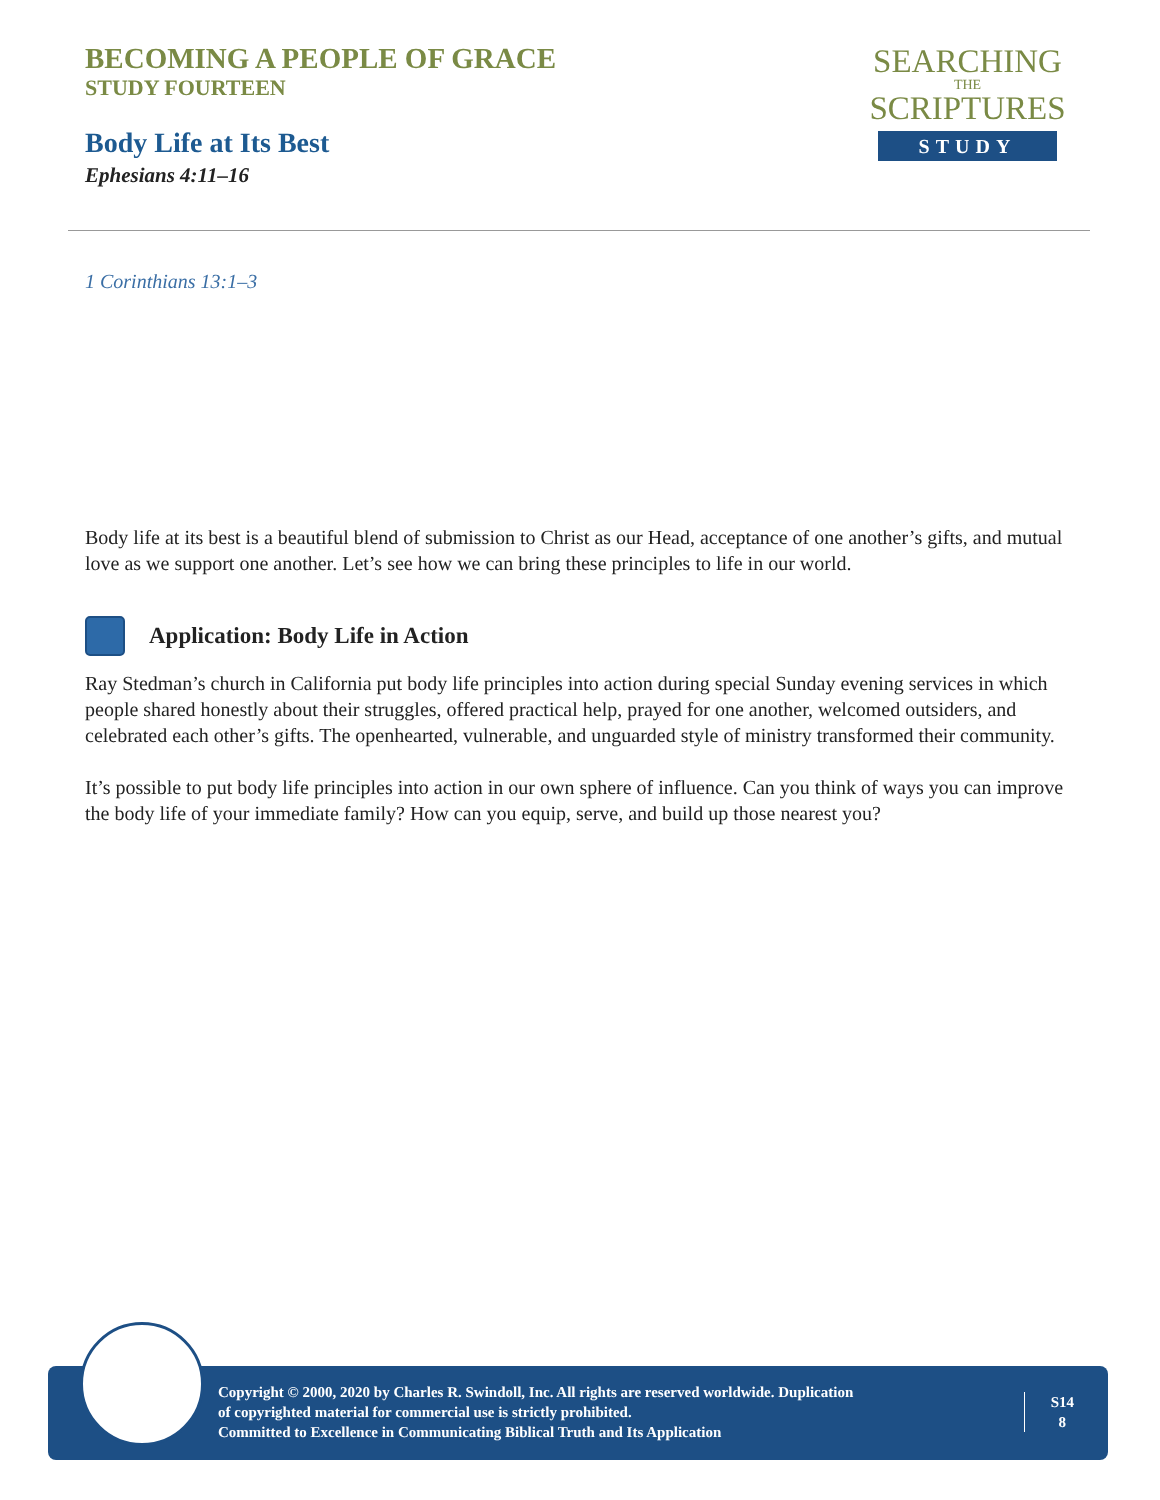BECOMING A PEOPLE OF GRACE
STUDY FOURTEEN
Body Life at Its Best
Ephesians 4:11–16
SEARCHING
THE
SCRIPTURES
STUDY
1 Corinthians 13:1–3
Body life at its best is a beautiful blend of submission to Christ as our Head, acceptance of one another’s gifts, and mutual love as we support one another. Let’s see how we can bring these principles to life in our world.
Application: Body Life in Action
Ray Stedman’s church in California put body life principles into action during special Sunday evening services in which people shared honestly about their struggles, offered practical help, prayed for one another, welcomed outsiders, and celebrated each other’s gifts. The openhearted, vulnerable, and unguarded style of ministry transformed their community.
It’s possible to put body life principles into action in our own sphere of influence. Can you think of ways you can improve the body life of your immediate family? How can you equip, serve, and build up those nearest you?
Copyright © 2000, 2020 by Charles R. Swindoll, Inc. All rights are reserved worldwide. Duplication
of copyrighted material for commercial use is strictly prohibited.
Committed to Excellence in Communicating Biblical Truth and Its Application
S14
8